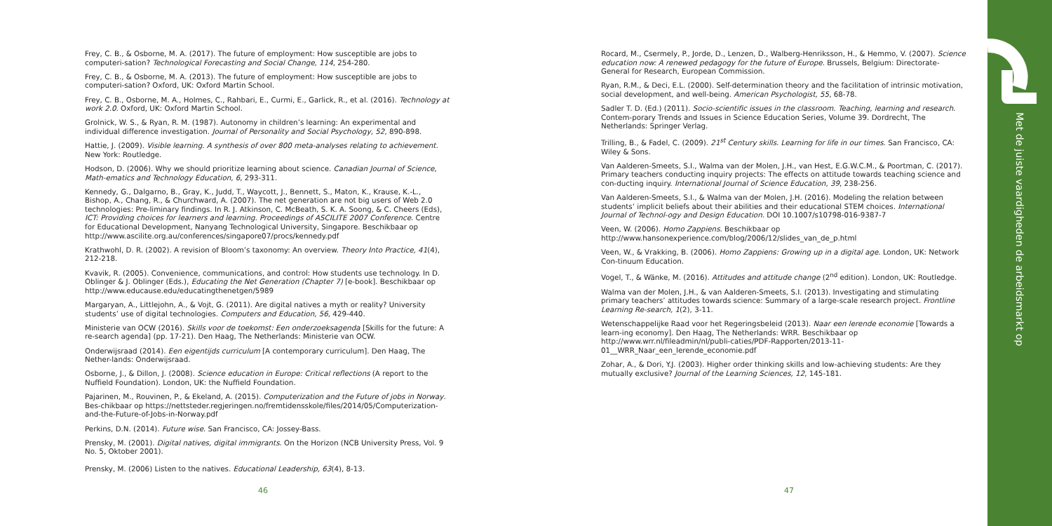Frey, C. B., & Osborne, M. A. (2017). The future of employment: How susceptible are jobs to computeri-sation? Technological Forecasting and Social Change, 114, 254-280.
Frey, C. B., & Osborne, M. A. (2013). The future of employment: How susceptible are jobs to computeri-sation? Oxford, UK: Oxford Martin School.
Frey, C. B., Osborne, M. A., Holmes, C., Rahbari, E., Curmi, E., Garlick, R., et al. (2016). Technology at work 2.0. Oxford, UK: Oxford Martin School.
Grolnick, W. S., & Ryan, R. M. (1987). Autonomy in children’s learning: An experimental and individual difference investigation. Journal of Personality and Social Psychology, 52, 890-898.
Hattie, J. (2009). Visible learning. A synthesis of over 800 meta-analyses relating to achievement. New York: Routledge.
Hodson, D. (2006). Why we should prioritize learning about science. Canadian Journal of Science, Math-ematics and Technology Education, 6, 293-311.
Kennedy, G., Dalgarno, B., Gray, K., Judd, T., Waycott, J., Bennett, S., Maton, K., Krause, K.-L., Bishop, A., Chang, R., & Churchward, A. (2007). The net generation are not big users of Web 2.0 technologies: Pre-liminary findings. In R. J. Atkinson, C. McBeath, S. K. A. Soong, & C. Cheers (Eds), ICT: Providing choices for learners and learning. Proceedings of ASCILITE 2007 Conference. Centre for Educational Development, Nanyang Technological University, Singapore. Beschikbaar op http://www.ascilite.org.au/conferences/singapore07/procs/kennedy.pdf
Krathwohl, D. R. (2002). A revision of Bloom’s taxonomy: An overview. Theory Into Practice, 41(4), 212-218.
Kvavik, R. (2005). Convenience, communications, and control: How students use technology. In D. Oblinger & J. Oblinger (Eds.), Educating the Net Generation (Chapter 7) [e-book]. Beschikbaar op http://www.educause.edu/educatingthenetgen/5989
Margaryan, A., Littlejohn, A., & Vojt, G. (2011). Are digital natives a myth or reality? University students’ use of digital technologies. Computers and Education, 56, 429-440.
Ministerie van OCW (2016). Skills voor de toekomst: Een onderzoeksagenda [Skills for the future: A re-search agenda] (pp. 17-21). Den Haag, The Netherlands: Ministerie van OCW.
Onderwijsraad (2014). Een eigentijds curriculum [A contemporary curriculum]. Den Haag, The Nether-lands: Onderwijsraad.
Osborne, J., & Dillon, J. (2008). Science education in Europe: Critical reflections (A report to the Nuffield Foundation). London, UK: the Nuffield Foundation.
Pajarinen, M., Rouvinen, P., & Ekeland, A. (2015). Computerization and the Future of jobs in Norway. Bes-chikbaar op https://nettsteder.regjeringen.no/fremtidensskole/files/2014/05/Computerization-and-the-Future-of-Jobs-in-Norway.pdf
Perkins, D.N. (2014). Future wise. San Francisco, CA: Jossey-Bass.
Prensky, M. (2001). Digital natives, digital immigrants. On the Horizon (NCB University Press, Vol. 9 No. 5, Oktober 2001).
Prensky, M. (2006) Listen to the natives. Educational Leadership, 63(4), 8-13.
46
Rocard, M., Csermely, P., Jorde, D., Lenzen, D., Walberg-Henriksson, H., & Hemmo, V. (2007). Science education now: A renewed pedagogy for the future of Europe. Brussels, Belgium: Directorate-General for Research, European Commission.
Ryan, R.M., & Deci, E.L. (2000). Self-determination theory and the facilitation of intrinsic motivation, social development, and well-being. American Psychologist, 55, 68-78.
Sadler T. D. (Ed.) (2011). Socio-scientific issues in the classroom. Teaching, learning and research. Contem-porary Trends and Issues in Science Education Series, Volume 39. Dordrecht, The Netherlands: Springer Verlag.
Trilling, B., & Fadel, C. (2009). 21<sup>st</sup> Century skills. Learning for life in our times. San Francisco, CA: Wiley & Sons.
Van Aalderen-Smeets, S.I., Walma van der Molen, J.H., van Hest, E.G.W.C.M., & Poortman, C. (2017). Primary teachers conducting inquiry projects: The effects on attitude towards teaching science and con-ducting inquiry. International Journal of Science Education, 39, 238-256.
Van Aalderen-Smeets, S.I., & Walma van der Molen, J.H. (2016). Modeling the relation between students’ implicit beliefs about their abilities and their educational STEM choices. International Journal of Technol-ogy and Design Education. DOI 10.1007/s10798-016-9387-7
Veen, W. (2006). Homo Zappiens. Beschikbaar op http://www.hansonexperience.com/blog/2006/12/slides_van_de_p.html
Veen, W., & Vrakking, B. (2006). Homo Zappiens: Growing up in a digital age. London, UK: Network Con-tinuum Education.
Vogel, T., & Wänke, M. (2016). Attitudes and attitude change (2<sup>nd</sup> edition). London, UK: Routledge.
Walma van der Molen, J.H., & van Aalderen-Smeets, S.I. (2013). Investigating and stimulating primary teachers’ attitudes towards science: Summary of a large-scale research project. Frontline Learning Re-search, 1(2), 3-11.
Wetenschappelijke Raad voor het Regeringsbeleid (2013). Naar een lerende economie [Towards a learn-ing economy]. Den Haag, The Netherlands: WRR. Beschikbaar op http://www.wrr.nl/fileadmin/nl/publi-caties/PDF-Rapporten/2013-11-01__WRR_Naar_een_lerende_economie.pdf
Zohar, A., & Dori, Y.J. (2003). Higher order thinking skills and low-achieving students: Are they mutually exclusive? Journal of the Learning Sciences, 12, 145-181.
47
Met de juiste vaardigheden de arbeidsmarkt op